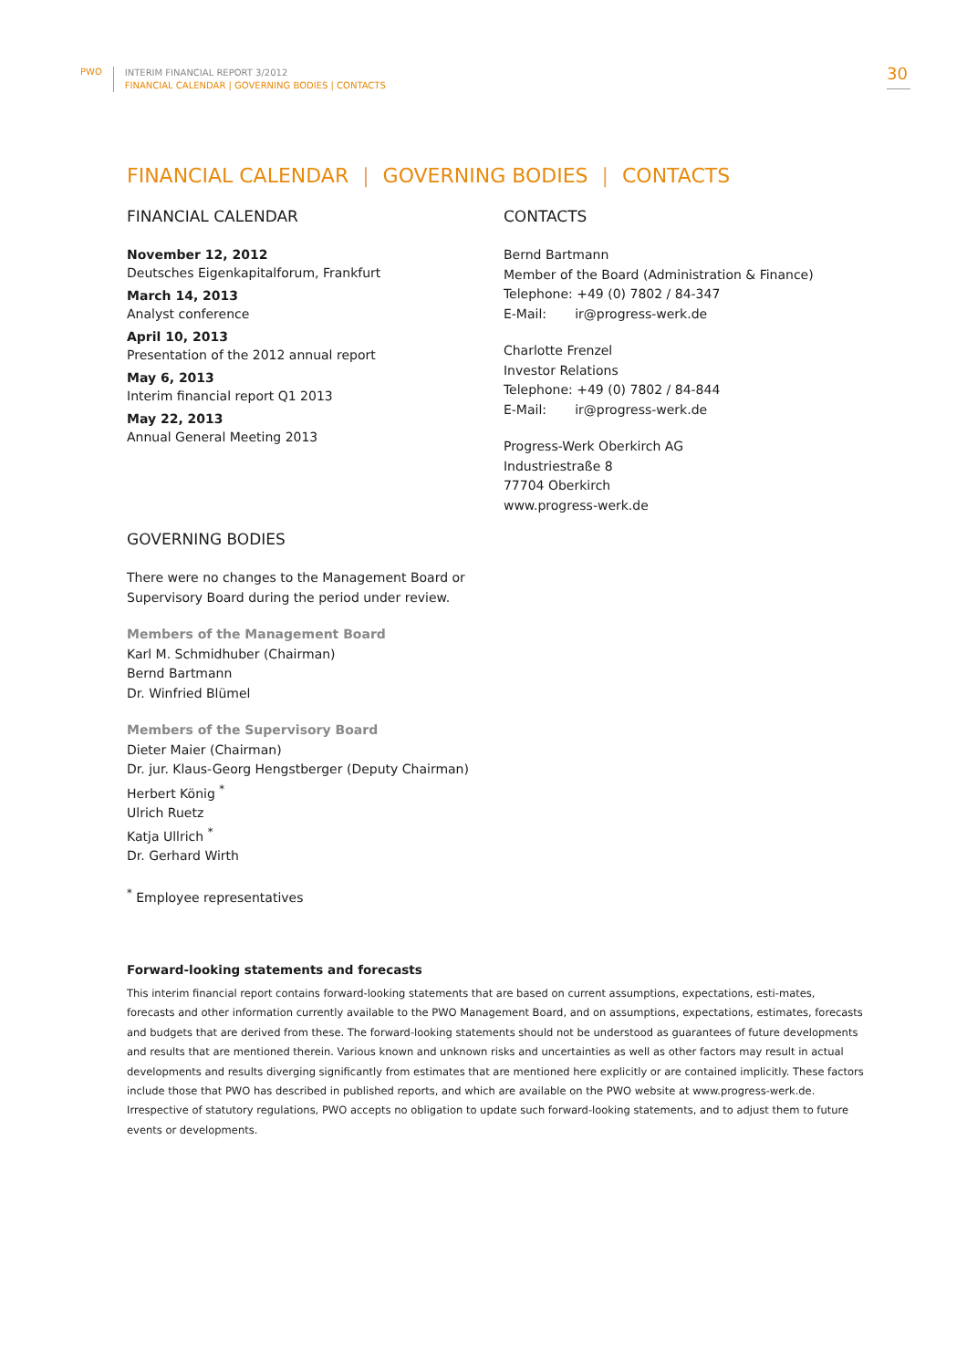PWO
INTERIM FINANCIAL REPORT 3/2012
FINANCIAL CALENDAR | GOVERNING BODIES | CONTACTS
30
FINANCIAL CALENDAR | GOVERNING BODIES | CONTACTS
FINANCIAL CALENDAR
November 12, 2012
Deutsches Eigenkapitalforum, Frankfurt
March 14, 2013
Analyst conference
April 10, 2013
Presentation of the 2012 annual report
May 6, 2013
Interim financial report Q1 2013
May 22, 2013
Annual General Meeting 2013
CONTACTS
Bernd Bartmann
Member of the Board (Administration & Finance)
Telephone: +49 (0) 7802 / 84-347
E-Mail: ir@progress-werk.de
Charlotte Frenzel
Investor Relations
Telephone: +49 (0) 7802 / 84-844
E-Mail: ir@progress-werk.de
Progress-Werk Oberkirch AG
Industriestraße 8
77704 Oberkirch
www.progress-werk.de
GOVERNING BODIES
There were no changes to the Management Board or
Supervisory Board during the period under review.
Members of the Management Board
Karl M. Schmidhuber (Chairman)
Bernd Bartmann
Dr. Winfried Blümel
Members of the Supervisory Board
Dieter Maier (Chairman)
Dr. jur. Klaus-Georg Hengstberger (Deputy Chairman)
Herbert König <sup>*</sup>
Ulrich Ruetz
Katja Ullrich <sup>*</sup>
Dr. Gerhard Wirth
<sup>*</sup> Employee representatives
Forward-looking statements and forecasts
This interim financial report contains forward-looking statements that are based on current assumptions, expectations, esti-mates, forecasts and other information currently available to the PWO Management Board, and on assumptions, expectations, estimates, forecasts and budgets that are derived from these. The forward-looking statements should not be understood as guarantees of future developments and results that are mentioned therein. Various known and unknown risks and uncertainties as well as other factors may result in actual developments and results diverging significantly from estimates that are mentioned here explicitly or are contained implicitly. These factors include those that PWO has described in published reports, and which are available on the PWO website at www.progress-werk.de. Irrespective of statutory regulations, PWO accepts no obligation to update such forward-looking statements, and to adjust them to future events or developments.